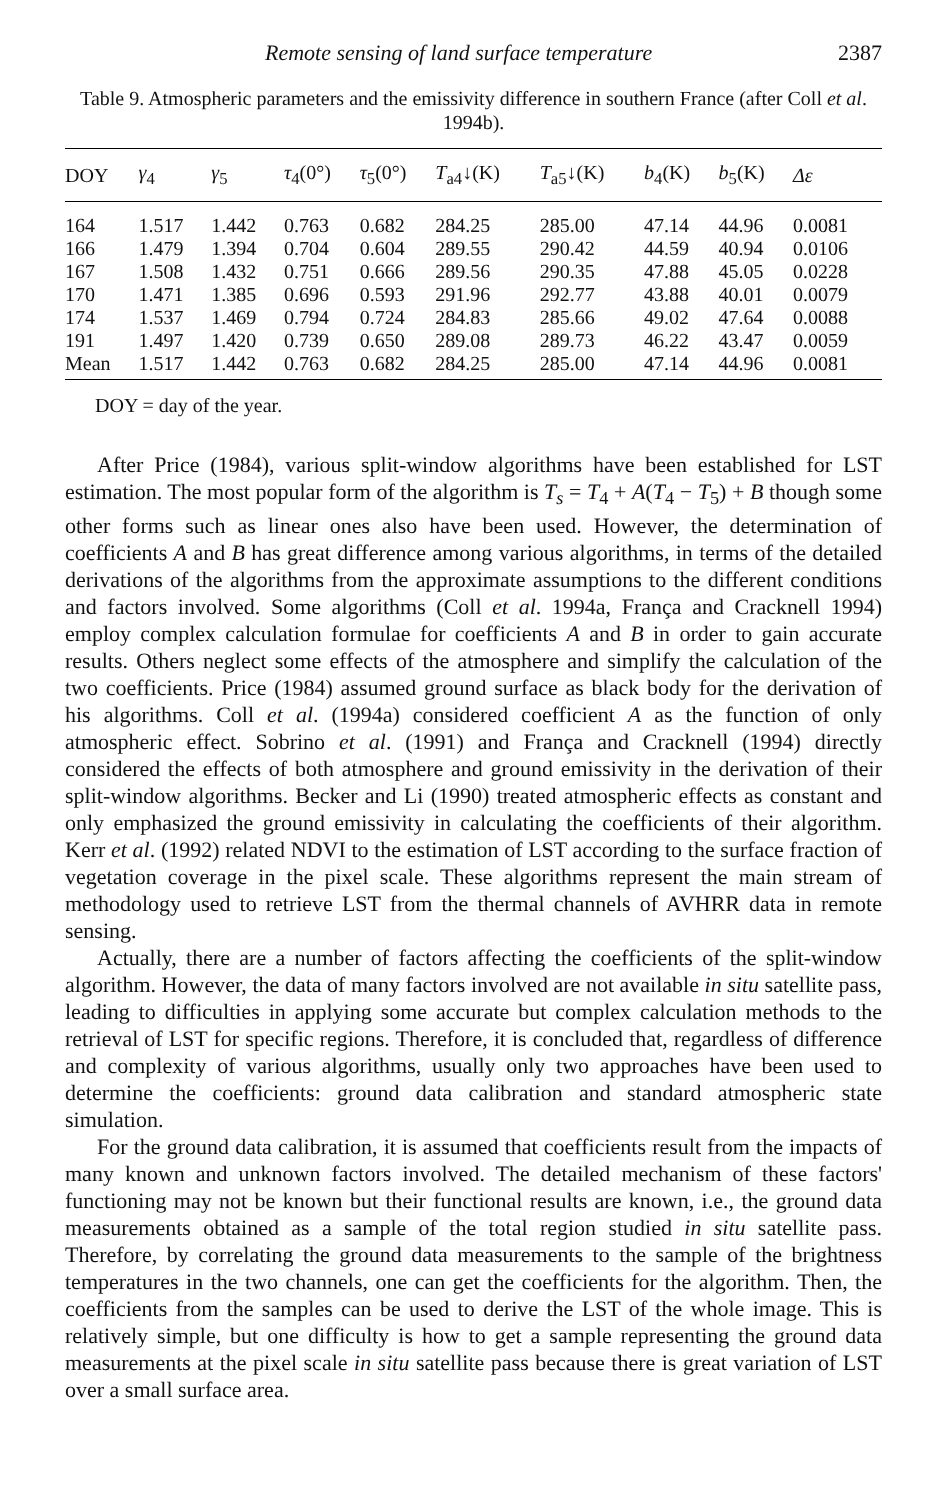Remote sensing of land surface temperature 2387
Table 9. Atmospheric parameters and the emissivity difference in southern France (after Coll et al. 1994b).
| DOY | γ<sub>4</sub> | γ<sub>5</sub> | τ<sub>4</sub>(0°) | τ<sub>5</sub>(0°) | T<sub>a4</sub>↓(K) | T<sub>a5</sub>↓(K) | b<sub>4</sub>(K) | b<sub>5</sub>(K) | Δε |
| --- | --- | --- | --- | --- | --- | --- | --- | --- | --- |
| 164 | 1.517 | 1.442 | 0.763 | 0.682 | 284.25 | 285.00 | 47.14 | 44.96 | 0.0081 |
| 166 | 1.479 | 1.394 | 0.704 | 0.604 | 289.55 | 290.42 | 44.59 | 40.94 | 0.0106 |
| 167 | 1.508 | 1.432 | 0.751 | 0.666 | 289.56 | 290.35 | 47.88 | 45.05 | 0.0228 |
| 170 | 1.471 | 1.385 | 0.696 | 0.593 | 291.96 | 292.77 | 43.88 | 40.01 | 0.0079 |
| 174 | 1.537 | 1.469 | 0.794 | 0.724 | 284.83 | 285.66 | 49.02 | 47.64 | 0.0088 |
| 191 | 1.497 | 1.420 | 0.739 | 0.650 | 289.08 | 289.73 | 46.22 | 43.47 | 0.0059 |
| Mean | 1.517 | 1.442 | 0.763 | 0.682 | 284.25 | 285.00 | 47.14 | 44.96 | 0.0081 |
DOY = day of the year.
After Price (1984), various split-window algorithms have been established for LST estimation. The most popular form of the algorithm is T<sub>s</sub> = T<sub>4</sub> + A(T<sub>4</sub> − T<sub>5</sub>) + B though some other forms such as linear ones also have been used. However, the determination of coefficients A and B has great difference among various algorithms, in terms of the detailed derivations of the algorithms from the approximate assumptions to the different conditions and factors involved. Some algorithms (Coll et al. 1994a, França and Cracknell 1994) employ complex calculation formulae for coefficients A and B in order to gain accurate results. Others neglect some effects of the atmosphere and simplify the calculation of the two coefficients. Price (1984) assumed ground surface as black body for the derivation of his algorithms. Coll et al. (1994a) considered coefficient A as the function of only atmospheric effect. Sobrino et al. (1991) and França and Cracknell (1994) directly considered the effects of both atmosphere and ground emissivity in the derivation of their split-window algorithms. Becker and Li (1990) treated atmospheric effects as constant and only emphasized the ground emissivity in calculating the coefficients of their algorithm. Kerr et al. (1992) related NDVI to the estimation of LST according to the surface fraction of vegetation coverage in the pixel scale. These algorithms represent the main stream of methodology used to retrieve LST from the thermal channels of AVHRR data in remote sensing.
Actually, there are a number of factors affecting the coefficients of the split-window algorithm. However, the data of many factors involved are not available in situ satellite pass, leading to difficulties in applying some accurate but complex calculation methods to the retrieval of LST for specific regions. Therefore, it is concluded that, regardless of difference and complexity of various algorithms, usually only two approaches have been used to determine the coefficients: ground data calibration and standard atmospheric state simulation.
For the ground data calibration, it is assumed that coefficients result from the impacts of many known and unknown factors involved. The detailed mechanism of these factors' functioning may not be known but their functional results are known, i.e., the ground data measurements obtained as a sample of the total region studied in situ satellite pass. Therefore, by correlating the ground data measurements to the sample of the brightness temperatures in the two channels, one can get the coefficients for the algorithm. Then, the coefficients from the samples can be used to derive the LST of the whole image. This is relatively simple, but one difficulty is how to get a sample representing the ground data measurements at the pixel scale in situ satellite pass because there is great variation of LST over a small surface area.